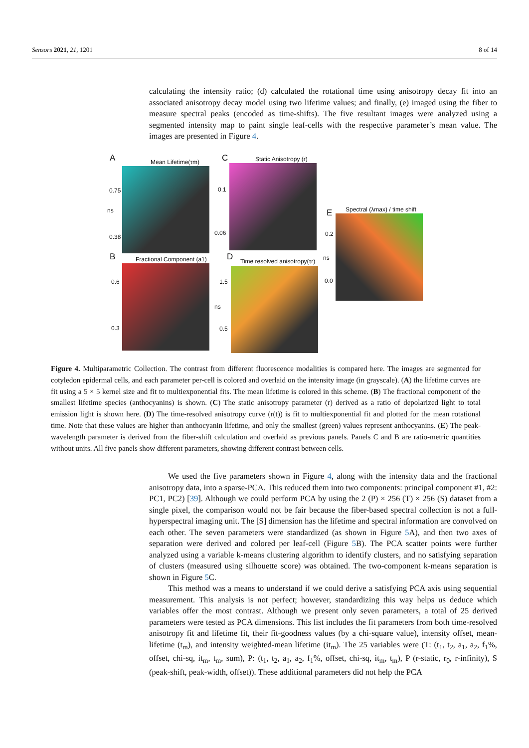Sensors 2021, 21, 1201 8 of 14
calculating the intensity ratio; (d) calculated the rotational time using anisotropy decay fit into an associated anisotropy decay model using two lifetime values; and finally, (e) imaged using the fiber to measure spectral peaks (encoded as time-shifts). The five resultant images were analyzed using a segmented intensity map to paint single leaf-cells with the respective parameter’s mean value. The images are presented in Figure 4.
A Mean Lifetime(τm)
0.75
ns
0.38
C Static Anisotropy (r)
0.1
0.06
B Fractional Component (a1)
0.6
0.3
D Time resolved anisotropy(τr)
1.5
ns
0.5
E Spectral (λmax) / time shift
0.2
ns
0.0
Figure 4. Multiparametric Collection. The contrast from different fluorescence modalities is compared here. The images are segmented for cotyledon epidermal cells, and each parameter per-cell is colored and overlaid on the intensity image (in grayscale). (A) the lifetime curves are fit using a 5 × 5 kernel size and fit to multiexponential fits. The mean lifetime is colored in this scheme. (B) The fractional component of the smallest lifetime species (anthocyanins) is shown. (C) The static anisotropy parameter (r) derived as a ratio of depolarized light to total emission light is shown here. (D) The time-resolved anisotropy curve (r(t)) is fit to multiexponential fit and plotted for the mean rotational time. Note that these values are higher than anthocyanin lifetime, and only the smallest (green) values represent anthocyanins. (E) The peak-wavelength parameter is derived from the fiber-shift calculation and overlaid as previous panels. Panels C and B are ratio-metric quantities without units. All five panels show different parameters, showing different contrast between cells.
We used the five parameters shown in Figure 4, along with the intensity data and the fractional anisotropy data, into a sparse-PCA. This reduced them into two components: principal component #1, #2: PC1, PC2) [39]. Although we could perform PCA by using the 2 (P) × 256 (T) × 256 (S) dataset from a single pixel, the comparison would not be fair because the fiber-based spectral collection is not a full-hyperspectral imaging unit. The [S] dimension has the lifetime and spectral information are convolved on each other. The seven parameters were standardized (as shown in Figure 5 A), and then two axes of separation were derived and colored per leaf-cell (Figure 5 B). The PCA scatter points were further analyzed using a variable k-means clustering algorithm to identify clusters, and no satisfying separation of clusters (measured using silhouette score) was obtained. The two-component k-means separation is shown in Figure 5 C.
This method was a means to understand if we could derive a satisfying PCA axis using sequential measurement. This analysis is not perfect; however, standardizing this way helps us deduce which variables offer the most contrast. Although we present only seven parameters, a total of 25 derived parameters were tested as PCA dimensions. This list includes the fit parameters from both time-resolved anisotropy fit and lifetime fit, their fit-goodness values (by a chi-square value), intensity offset, mean-lifetime (t<sub>m</sub>), and intensity weighted-mean lifetime (it<sub>m</sub>). The 25 variables were (T: (t<sub>1</sub>, t<sub>2</sub>, a<sub>1</sub>, a<sub>2</sub>, f<sub>1</sub>%, offset, chi-sq, it<sub>m</sub>, t<sub>m</sub>, sum), P: (t<sub>1</sub>, t<sub>2</sub>, a<sub>1</sub>, a<sub>2</sub>, f<sub>1</sub>%, offset, chi-sq, it<sub>m</sub>, t<sub>m</sub>), P (r-static, r<sub>0</sub>, r-infinity), S (peak-shift, peak-width, offset)). These additional parameters did not help the PCA